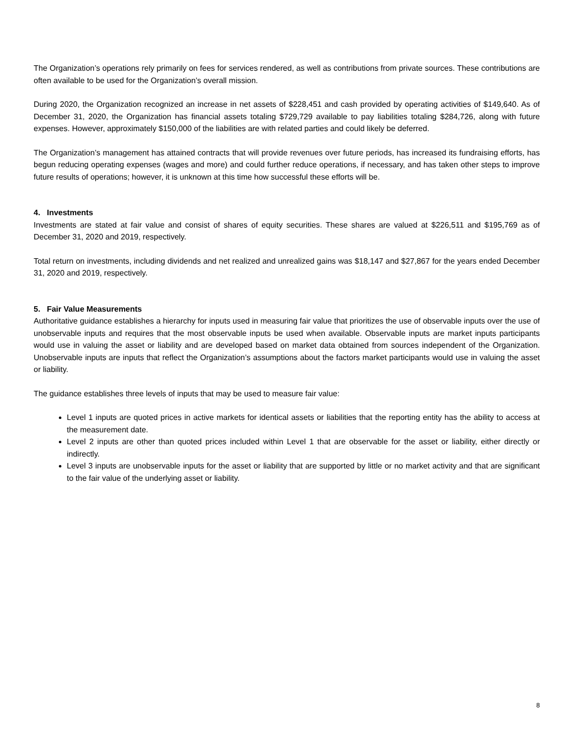The Organization’s operations rely primarily on fees for services rendered, as well as contributions from private sources. These contributions are often available to be used for the Organization’s overall mission.
During 2020, the Organization recognized an increase in net assets of $228,451 and cash provided by operating activities of $149,640. As of December 31, 2020, the Organization has financial assets totaling $729,729 available to pay liabilities totaling $284,726, along with future expenses. However, approximately $150,000 of the liabilities are with related parties and could likely be deferred.
The Organization’s management has attained contracts that will provide revenues over future periods, has increased its fundraising efforts, has begun reducing operating expenses (wages and more) and could further reduce operations, if necessary, and has taken other steps to improve future results of operations; however, it is unknown at this time how successful these efforts will be.
4. Investments
Investments are stated at fair value and consist of shares of equity securities. These shares are valued at $226,511 and $195,769 as of December 31, 2020 and 2019, respectively.
Total return on investments, including dividends and net realized and unrealized gains was $18,147 and $27,867 for the years ended December 31, 2020 and 2019, respectively.
5. Fair Value Measurements
Authoritative guidance establishes a hierarchy for inputs used in measuring fair value that prioritizes the use of observable inputs over the use of unobservable inputs and requires that the most observable inputs be used when available. Observable inputs are market inputs participants would use in valuing the asset or liability and are developed based on market data obtained from sources independent of the Organization. Unobservable inputs are inputs that reflect the Organization’s assumptions about the factors market participants would use in valuing the asset or liability.
The guidance establishes three levels of inputs that may be used to measure fair value:
Level 1 inputs are quoted prices in active markets for identical assets or liabilities that the reporting entity has the ability to access at the measurement date.
Level 2 inputs are other than quoted prices included within Level 1 that are observable for the asset or liability, either directly or indirectly.
Level 3 inputs are unobservable inputs for the asset or liability that are supported by little or no market activity and that are significant to the fair value of the underlying asset or liability.
8